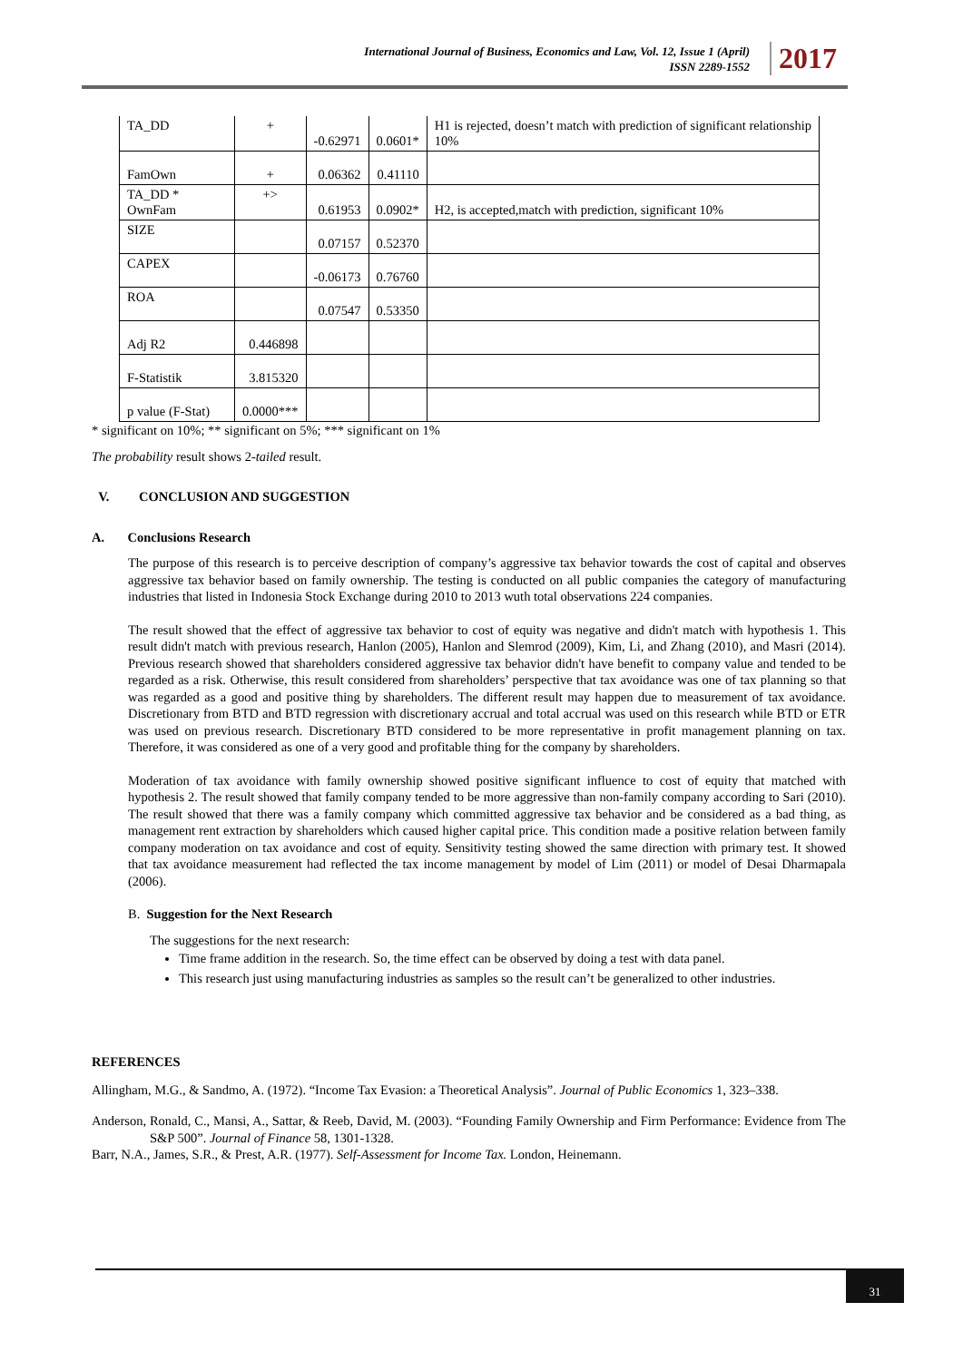International Journal of Business, Economics and Law, Vol. 12, Issue 1 (April)
ISSN 2289-1552
2017
| TA_DD | + | -0.62971 | 0.0601* | H1 is rejected, doesn’t match with prediction of significant relationship 10% |
| FamOwn | + | 0.06362 | 0.41110 | |
| TA_DD * OwnFam | +> | 0.61953 | 0.0902* | H2, is accepted,match with prediction, significant 10% |
| SIZE | | 0.07157 | 0.52370 | |
| CAPEX | | -0.06173 | 0.76760 | |
| ROA | | 0.07547 | 0.53350 | |
| Adj R2 | 0.446898 | | | |
| F-Statistik | 3.815320 | | | |
| p value (F-Stat) | 0.0000*** | | | |
* significant on 10%; ** significant on 5%; *** significant on 1%
The probability result shows 2-tailed result.
V. CONCLUSION AND SUGGESTION
A. Conclusions Research
The purpose of this research is to perceive description of company’s aggressive tax behavior towards the cost of capital and observes aggressive tax behavior based on family ownership. The testing is conducted on all public companies the category of manufacturing industries that listed in Indonesia Stock Exchange during 2010 to 2013 wuth total observations 224 companies.
The result showed that the effect of aggressive tax behavior to cost of equity was negative and didn't match with hypothesis 1. This result didn't match with previous research, Hanlon (2005), Hanlon and Slemrod (2009), Kim, Li, and Zhang (2010), and Masri (2014). Previous research showed that shareholders considered aggressive tax behavior didn't have benefit to company value and tended to be regarded as a risk. Otherwise, this result considered from shareholders’ perspective that tax avoidance was one of tax planning so that was regarded as a good and positive thing by shareholders. The different result may happen due to measurement of tax avoidance. Discretionary from BTD and BTD regression with discretionary accrual and total accrual was used on this research while BTD or ETR was used on previous research. Discretionary BTD considered to be more representative in profit management planning on tax. Therefore, it was considered as one of a very good and profitable thing for the company by shareholders.
Moderation of tax avoidance with family ownership showed positive significant influence to cost of equity that matched with hypothesis 2. The result showed that family company tended to be more aggressive than non-family company according to Sari (2010). The result showed that there was a family company which committed aggressive tax behavior and be considered as a bad thing, as management rent extraction by shareholders which caused higher capital price. This condition made a positive relation between family company moderation on tax avoidance and cost of equity. Sensitivity testing showed the same direction with primary test. It showed that tax avoidance measurement had reflected the tax income management by model of Lim (2011) or model of Desai Dharmapala (2006).
B. Suggestion for the Next Research
The suggestions for the next research:
Time frame addition in the research. So, the time effect can be observed by doing a test with data panel.
This research just using manufacturing industries as samples so the result can’t be generalized to other industries.
REFERENCES
Allingham, M.G., & Sandmo, A. (1972). “Income Tax Evasion: a Theoretical Analysis”. Journal of Public Economics 1, 323–338.
Anderson, Ronald, C., Mansi, A., Sattar, & Reeb, David, M. (2003). “Founding Family Ownership and Firm Performance: Evidence from The S&P 500”. Journal of Finance 58, 1301-1328.
Barr, N.A., James, S.R., & Prest, A.R. (1977). Self-Assessment for Income Tax. London, Heinemann.
31